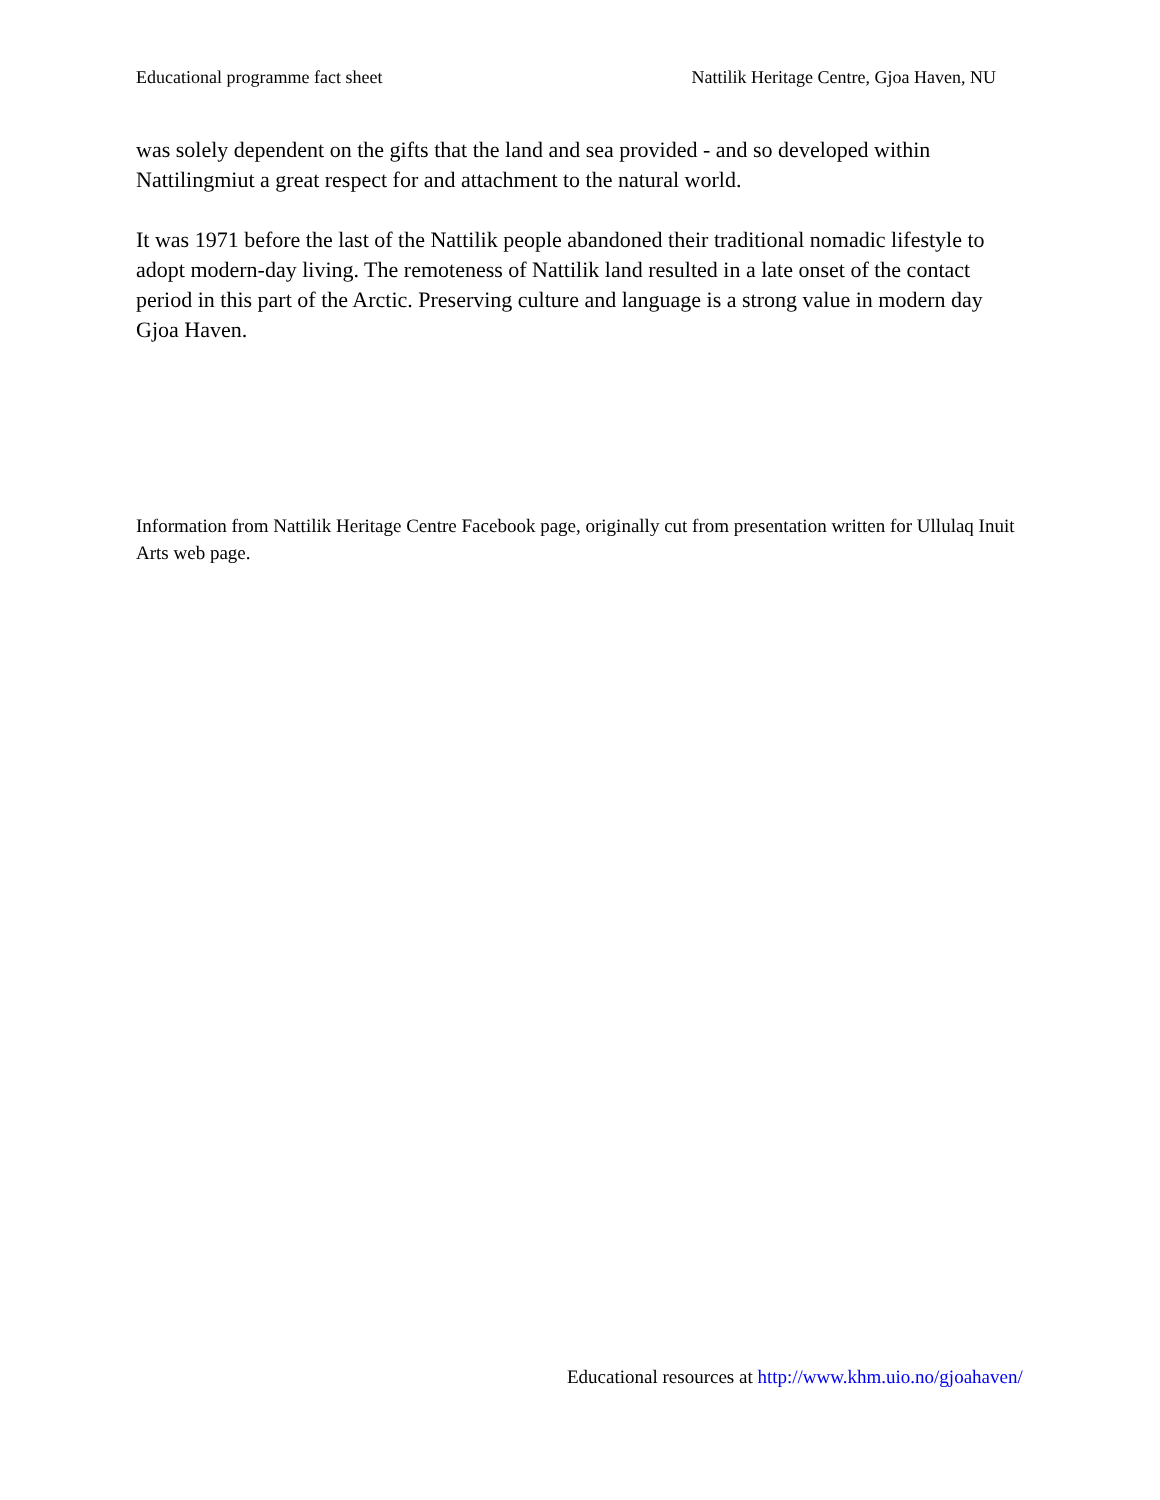Educational programme fact sheet Nattilik Heritage Centre, Gjoa Haven, NU
was solely dependent on the gifts that the land and sea provided - and so developed within Nattilingmiut a great respect for and attachment to the natural world.
It was 1971 before the last of the Nattilik people abandoned their traditional nomadic lifestyle to adopt modern-day living. The remoteness of Nattilik land resulted in a late onset of the contact period in this part of the Arctic. Preserving culture and language is a strong value in modern day Gjoa Haven.
Information from Nattilik Heritage Centre Facebook page, originally cut from presentation written for Ullulaq Inuit Arts web page.
Educational resources at http://www.khm.uio.no/gjoahaven/